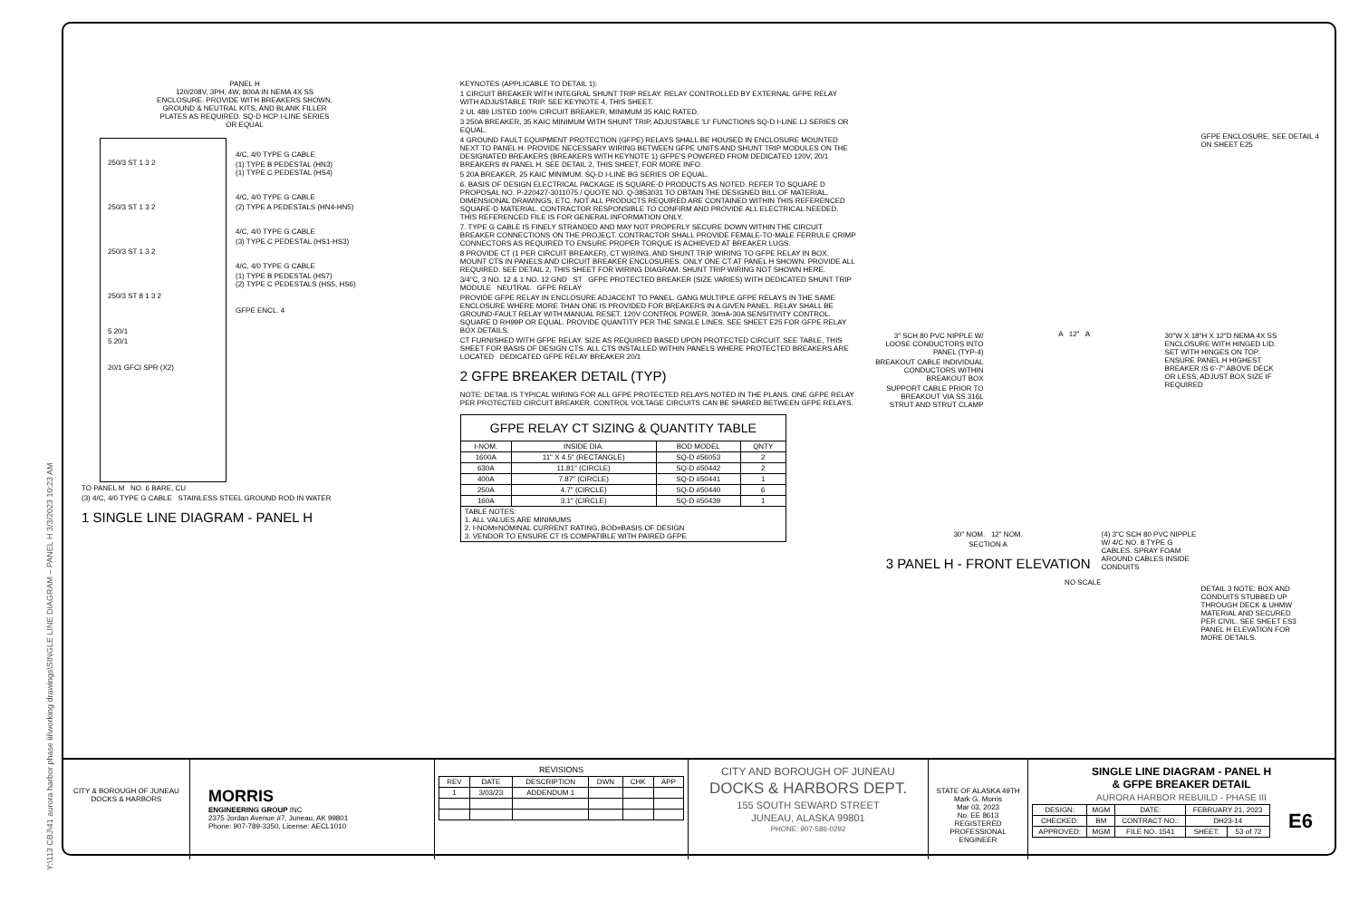Y:\113 CBJ\41 aurora harbor phase iii\working drawings\SINGLE LINE DIAGRAM – PANEL H 3/3/2023 10:23 AM
PANEL H
120/208V, 3PH, 4W, 800A IN NEMA 4X SS ENCLOSURE. PROVIDE WITH BREAKERS SHOWN, GROUND & NEUTRAL KITS, AND BLANK FILLER PLATES AS REQUIRED. SQ-D HCP I-LINE SERIES OR EQUAL
250/3 ST 1 3 2
250/3 ST 1 3 2
250/3 ST 1 3 2
250/3 ST 8 1 3 2
5 20/1
5 20/1
20/1 GFCI SPR (X2)
4/C, 4/0 TYPE G CABLE
(1) TYPE B PEDESTAL (HN3)
(1) TYPE C PEDESTAL (HS4)
4/C, 4/0 TYPE G CABLE
(2) TYPE A PEDESTALS (HN4-HN5)
4/C, 4/0 TYPE G CABLE
(3) TYPE C PEDESTAL (HS1-HS3)
4/C, 4/0 TYPE G CABLE
(1) TYPE B PEDESTAL (HS7)
(2) TYPE C PEDESTALS (HS5, HS6)
GFPE ENCL. 4
TO PANEL M NO. 6 BARE, CU
(3) 4/C, 4/0 TYPE G CABLE STAINLESS STEEL GROUND ROD IN WATER
1 SINGLE LINE DIAGRAM - PANEL H
KEYNOTES (APPLICABLE TO DETAIL 1):
1 CIRCUIT BREAKER WITH INTEGRAL SHUNT TRIP RELAY. RELAY CONTROLLED BY EXTERNAL GFPE RELAY WITH ADJUSTABLE TRIP. SEE KEYNOTE 4, THIS SHEET.
2 UL 489 LISTED 100% CIRCUIT BREAKER, MINIMUM 35 KAIC RATED.
3 250A BREAKER, 35 KAIC MINIMUM WITH SHUNT TRIP, ADJUSTABLE 'LI' FUNCTIONS SQ-D I-LINE LJ SERIES OR EQUAL.
4 GROUND FAULT EQUIPMENT PROTECTION (GFPE) RELAYS SHALL BE HOUSED IN ENCLOSURE MOUNTED NEXT TO PANEL H. PROVIDE NECESSARY WIRING BETWEEN GFPE UNITS AND SHUNT TRIP MODULES ON THE DESIGNATED BREAKERS (BREAKERS WITH KEYNOTE 1) GFPE'S POWERED FROM DEDICATED 120V, 20/1 BREAKERS IN PANEL H. SEE DETAIL 2, THIS SHEET, FOR MORE INFO.
5 20A BREAKER, 25 KAIC MINIMUM. SQ-D I-LINE BG SERIES OR EQUAL.
6. BASIS OF DESIGN ELECTRICAL PACKAGE IS SQUARE-D PRODUCTS AS NOTED. REFER TO SQUARE D PROPOSAL NO. P-220427-3011075 / QUOTE NO. Q-3853031 TO OBTAIN THE DESIGNED BILL OF MATERIAL, DIMENSIONAL DRAWINGS, ETC. NOT ALL PRODUCTS REQUIRED ARE CONTAINED WITHIN THIS REFERENCED SQUARE-D MATERIAL. CONTRACTOR RESPONSIBLE TO CONFIRM AND PROVIDE ALL ELECTRICAL NEEDED. THIS REFERENCED FILE IS FOR GENERAL INFORMATION ONLY.
7. TYPE G CABLE IS FINELY STRANDED AND MAY NOT PROPERLY SECURE DOWN WITHIN THE CIRCUIT BREAKER CONNECTIONS ON THE PROJECT. CONTRACTOR SHALL PROVIDE FEMALE-TO-MALE FERRULE CRIMP CONNECTORS AS REQUIRED TO ENSURE PROPER TORQUE IS ACHIEVED AT BREAKER LUGS.
8 PROVIDE CT (1 PER CIRCUIT BREAKER), CT WIRING, AND SHUNT TRIP WIRING TO GFPE RELAY IN BOX. MOUNT CTS IN PANELS AND CIRCUIT BREAKER ENCLOSURES. ONLY ONE CT AT PANEL H SHOWN. PROVIDE ALL REQUIRED. SEE DETAIL 2, THIS SHEET FOR WIRING DIAGRAM. SHUNT TRIP WIRING NOT SHOWN HERE.
3/4"C, 3 NO. 12 & 1 NO. 12 GND ST GFPE PROTECTED BREAKER (SIZE VARIES) WITH DEDICATED SHUNT TRIP MODULE NEUTRAL GFPE RELAY
PROVIDE GFPE RELAY IN ENCLOSURE ADJACENT TO PANEL. GANG MULTIPLE GFPE RELAYS IN THE SAME ENCLOSURE WHERE MORE THAN ONE IS PROVIDED FOR BREAKERS IN A GIVEN PANEL. RELAY SHALL BE GROUND-FAULT RELAY WITH MANUAL RESET. 120V CONTROL POWER. 30mA-30A SENSITIVITY CONTROL. SQUARE D RH99P OR EQUAL. PROVIDE QUANTITY PER THE SINGLE LINES. SEE SHEET E25 FOR GFPE RELAY BOX DETAILS.
CT FURNISHED WITH GFPE RELAY. SIZE AS REQUIRED BASED UPON PROTECTED CIRCUIT. SEE TABLE, THIS SHEET FOR BASIS OF DESIGN CTS. ALL CTS INSTALLED WITHIN PANELS WHERE PROTECTED BREAKERS ARE LOCATED DEDICATED GFPE RELAY BREAKER 20/1
2 GFPE BREAKER DETAIL (TYP)
NOTE: DETAIL IS TYPICAL WIRING FOR ALL GFPE PROTECTED RELAYS NOTED IN THE PLANS. ONE GFPE RELAY PER PROTECTED CIRCUIT BREAKER. CONTROL VOLTAGE CIRCUITS CAN BE SHARED BETWEEN GFPE RELAYS.
| GFPE RELAY CT SIZING & QUANTITY TABLE | | | |
| --- | --- | --- | --- |
| I-NOM. | INSIDE DIA. | BOD MODEL | QNTY |
| 1600A | 11" X 4.5" (RECTANGLE) | SQ-D #56053 | 2 |
| 630A | 11.81" (CIRCLE) | SQ-D #50442 | 2 |
| 400A | 7.87" (CIRCLE) | SQ-D #50441 | 1 |
| 250A | 4.7" (CIRCLE) | SQ-D #50440 | 6 |
| 160A | 3.1" (CIRCLE) | SQ-D #50439 | 1 |
| TABLE NOTES: 1. ALL VALUES ARE MINIMUMS 2. I-NOM=NOMINAL CURRENT RATING, BOD=BASIS OF DESIGN 3. VENDOR TO ENSURE CT IS COMPATIBLE WITH PAIRED GFPE | | | |
GFPE ENCLOSURE, SEE DETAIL 4 ON SHEET E25
3" SCH 80 PVC NIPPLE W/ LOOSE CONDUCTORS INTO PANEL (TYP-4)
BREAKOUT CABLE INDIVIDUAL CONDUCTORS WITHIN BREAKOUT BOX
SUPPORT CABLE PRIOR TO BREAKOUT VIA SS 316L STRUT AND STRUT CLAMP
A 12" A 30"W X 18"H X 12"D NEMA 4X SS ENCLOSURE WITH HINGED LID. SET WITH HINGES ON TOP. ENSURE PANEL H HIGHEST BREAKER IS 6'-7" ABOVE DECK OR LESS, ADJUST BOX SIZE IF REQUIRED
30" NOM. 12" NOM.
SECTION A
3 PANEL H - FRONT ELEVATION
NO SCALE
(4) 3"C SCH 80 PVC NIPPLE W/ 4/C NO. 8 TYPE G CABLES. SPRAY FOAM AROUND CABLES INSIDE CONDUITS
DETAIL 3 NOTE: BOX AND CONDUITS STUBBED UP THROUGH DECK & UHMW MATERIAL AND SECURED PER CIVIL. SEE SHEET ES3 PANEL H ELEVATION FOR MORE DETAILS.
CITY & BOROUGH OF JUNEAU
DOCKS & HARBORS
MORRIS
ENGINEERING GROUP INC
2375 Jordan Avenue #7, Juneau, AK 99801
Phone: 907-789-3350, License: AECL1010
REVISIONS
| REV | DATE | DESCRIPTION | DWN | CHK | APP |
| --- | --- | --- | --- | --- | --- |
| 1 | 3/03/23 | ADDENDUM 1 | | | |
CITY AND BOROUGH OF JUNEAU
DOCKS & HARBORS DEPT.
155 SOUTH SEWARD STREET
JUNEAU, ALASKA 99801
PHONE: 907-586-0292
STATE OF ALASKA 49TH
Mark G. Morris
Mar 03, 2023
No. EE 8613
REGISTERED PROFESSIONAL ENGINEER
SINGLE LINE DIAGRAM - PANEL H
& GFPE BREAKER DETAIL
AURORA HARBOR REBUILD - PHASE III
| DESIGN: | MGM | DATE: | FEBRUARY 21, 2023 | |
| CHECKED: | BM | CONTRACT NO.: | DH23-14 | |
| APPROVED: | MGM | FILE NO. 1541 | SHEET: | 53 of 72 |
E6